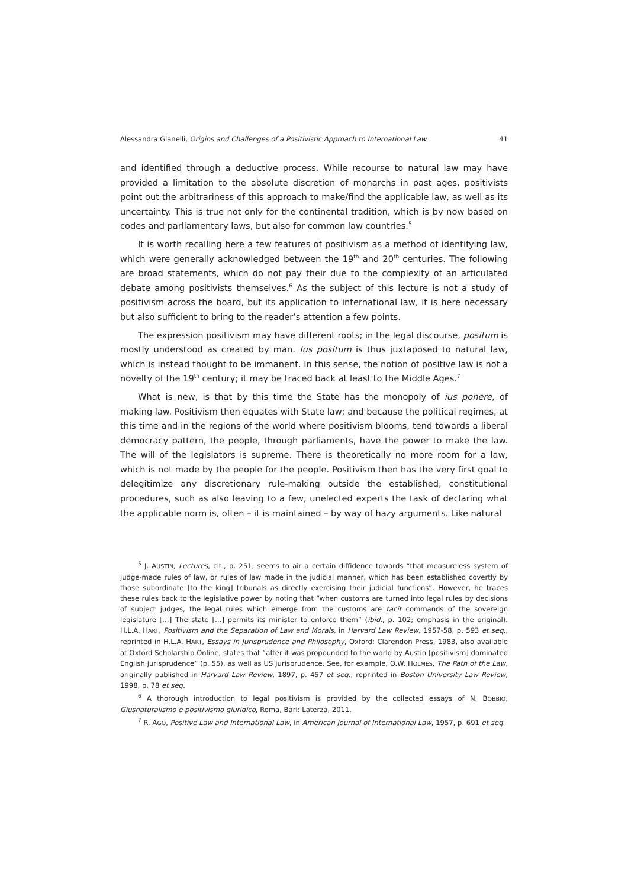Alessandra Gianelli, Origins and Challenges of a Positivistic Approach to International Law 41
and identified through a deductive process. While recourse to natural law may have provided a limitation to the absolute discretion of monarchs in past ages, positivists point out the arbitrariness of this approach to make/find the applicable law, as well as its uncertainty. This is true not only for the continental tradition, which is by now based on codes and parliamentary laws, but also for common law countries.<sup>5</sup>
It is worth recalling here a few features of positivism as a method of identifying law, which were generally acknowledged between the 19<sup>th</sup> and 20<sup>th</sup> centuries. The following are broad statements, which do not pay their due to the complexity of an articulated debate among positivists themselves.<sup>6</sup> As the subject of this lecture is not a study of positivism across the board, but its application to international law, it is here necessary but also sufficient to bring to the reader’s attention a few points.
The expression positivism may have different roots; in the legal discourse, positum is mostly understood as created by man. Ius positum is thus juxtaposed to natural law, which is instead thought to be immanent. In this sense, the notion of positive law is not a novelty of the 19<sup>th</sup> century; it may be traced back at least to the Middle Ages.<sup>7</sup>
What is new, is that by this time the State has the monopoly of ius ponere, of making law. Positivism then equates with State law; and because the political regimes, at this time and in the regions of the world where positivism blooms, tend towards a liberal democracy pattern, the people, through parliaments, have the power to make the law. The will of the legislators is supreme. There is theoretically no more room for a law, which is not made by the people for the people. Positivism then has the very first goal to delegitimize any discretionary rule-making outside the established, constitutional procedures, such as also leaving to a few, unelected experts the task of declaring what the applicable norm is, often – it is maintained – by way of hazy arguments. Like natural
<sup>5</sup> J. AUSTIN, Lectures, cit., p. 251, seems to air a certain diffidence towards “that measureless system of judge-made rules of law, or rules of law made in the judicial manner, which has been established covertly by those subordinate [to the king] tribunals as directly exercising their judicial functions”. However, he traces these rules back to the legislative power by noting that “when customs are turned into legal rules by decisions of subject judges, the legal rules which emerge from the customs are tacit commands of the sovereign legislature […] The state […] permits its minister to enforce them” (ibid., p. 102; emphasis in the original). H.L.A. HART, Positivism and the Separation of Law and Morals, in Harvard Law Review, 1957-58, p. 593 et seq., reprinted in H.L.A. HART, Essays in Jurisprudence and Philosophy, Oxford: Clarendon Press, 1983, also available at Oxford Scholarship Online, states that “after it was propounded to the world by Austin [positivism] dominated English jurisprudence” (p. 55), as well as US jurisprudence. See, for example, O.W. HOLMES, The Path of the Law, originally published in Harvard Law Review, 1897, p. 457 et seq., reprinted in Boston University Law Review, 1998, p. 78 et seq.
<sup>6</sup> A thorough introduction to legal positivism is provided by the collected essays of N. BOBBIO, Giusnaturalismo e positivismo giuridico, Roma, Bari: Laterza, 2011.
<sup>7</sup> R. AGO, Positive Law and International Law, in American Journal of International Law, 1957, p. 691 et seq.